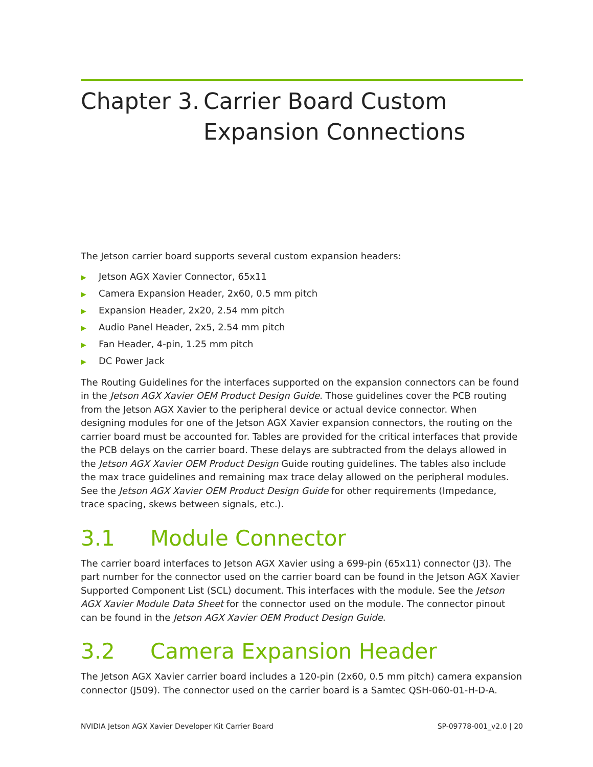Chapter 3. Carrier Board Custom Expansion Connections
The Jetson carrier board supports several custom expansion headers:
▶ Jetson AGX Xavier Connector, 65x11
▶ Camera Expansion Header, 2x60, 0.5 mm pitch
▶ Expansion Header, 2x20, 2.54 mm pitch
▶ Audio Panel Header, 2x5, 2.54 mm pitch
▶ Fan Header, 4-pin, 1.25 mm pitch
▶ DC Power Jack
The Routing Guidelines for the interfaces supported on the expansion connectors can be found in the Jetson AGX Xavier OEM Product Design Guide. Those guidelines cover the PCB routing from the Jetson AGX Xavier to the peripheral device or actual device connector. When designing modules for one of the Jetson AGX Xavier expansion connectors, the routing on the carrier board must be accounted for. Tables are provided for the critical interfaces that provide the PCB delays on the carrier board. These delays are subtracted from the delays allowed in the Jetson AGX Xavier OEM Product Design Guide routing guidelines. The tables also include the max trace guidelines and remaining max trace delay allowed on the peripheral modules. See the Jetson AGX Xavier OEM Product Design Guide for other requirements (Impedance, trace spacing, skews between signals, etc.).
3.1 Module Connector
The carrier board interfaces to Jetson AGX Xavier using a 699-pin (65x11) connector (J3). The part number for the connector used on the carrier board can be found in the Jetson AGX Xavier Supported Component List (SCL) document. This interfaces with the module. See the Jetson AGX Xavier Module Data Sheet for the connector used on the module. The connector pinout can be found in the Jetson AGX Xavier OEM Product Design Guide.
3.2 Camera Expansion Header
The Jetson AGX Xavier carrier board includes a 120-pin (2x60, 0.5 mm pitch) camera expansion connector (J509). The connector used on the carrier board is a Samtec QSH-060-01-H-D-A.
NVIDIA Jetson AGX Xavier Developer Kit Carrier Board SP-09778-001_v2.0 | 20